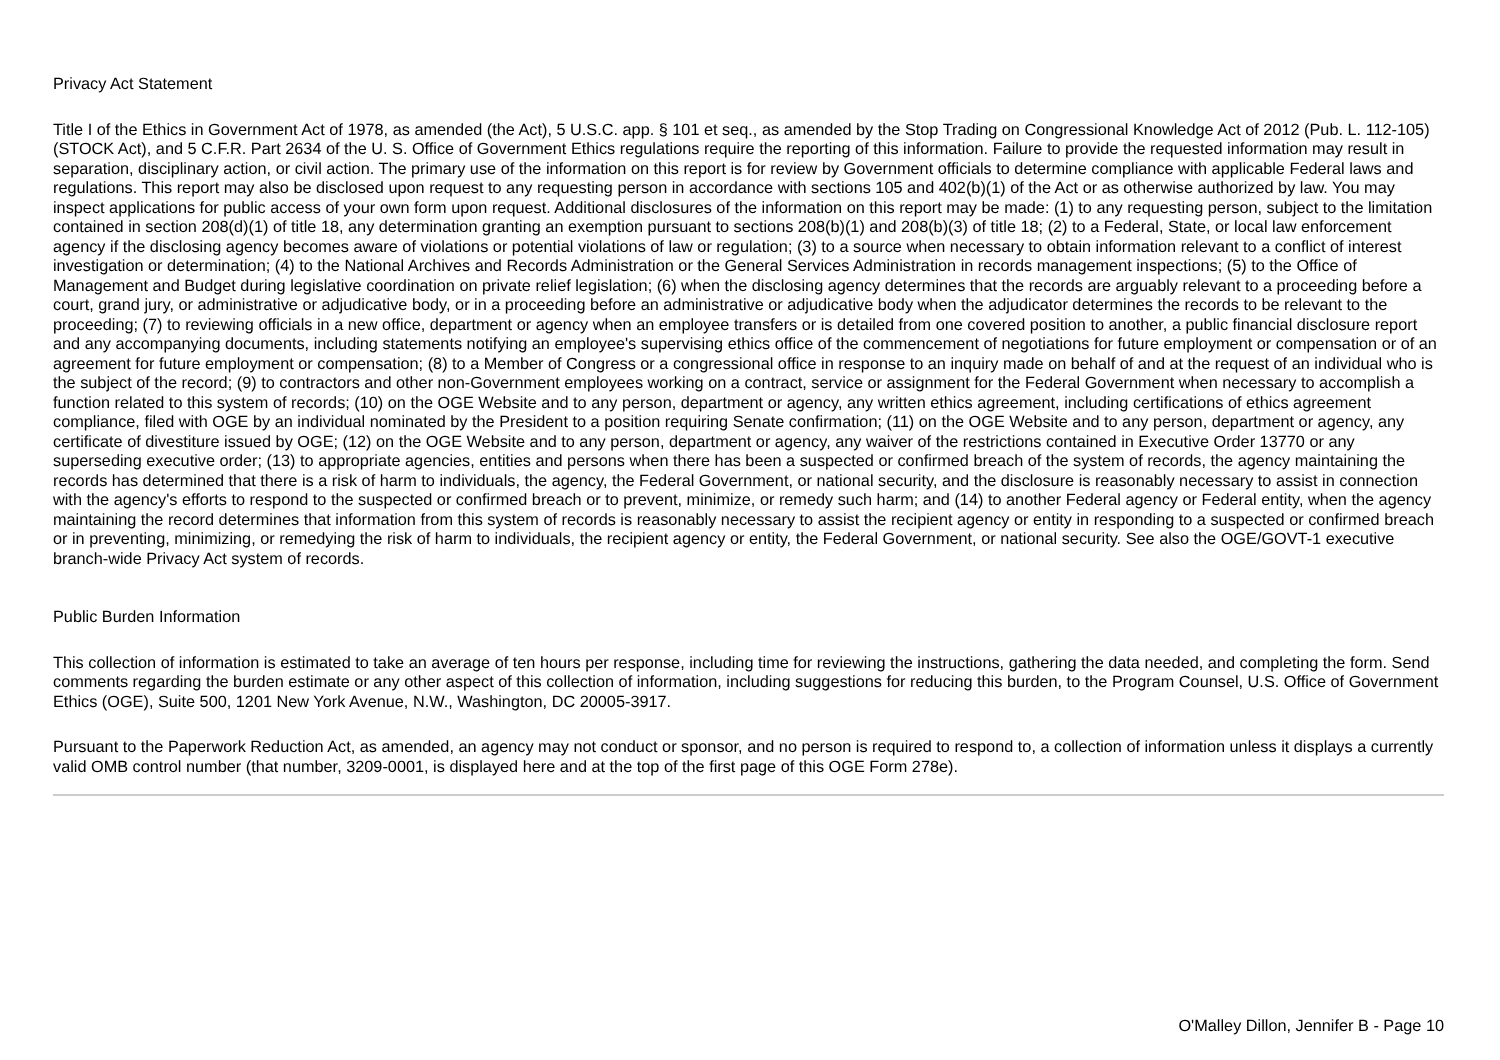Privacy Act Statement
Title I of the Ethics in Government Act of 1978, as amended (the Act), 5 U.S.C. app. § 101 et seq., as amended by the Stop Trading on Congressional Knowledge Act of 2012 (Pub. L. 112-105) (STOCK Act), and 5 C.F.R. Part 2634 of the U. S. Office of Government Ethics regulations require the reporting of this information. Failure to provide the requested information may result in separation, disciplinary action, or civil action. The primary use of the information on this report is for review by Government officials to determine compliance with applicable Federal laws and regulations. This report may also be disclosed upon request to any requesting person in accordance with sections 105 and 402(b)(1) of the Act or as otherwise authorized by law. You may inspect applications for public access of your own form upon request. Additional disclosures of the information on this report may be made: (1) to any requesting person, subject to the limitation contained in section 208(d)(1) of title 18, any determination granting an exemption pursuant to sections 208(b)(1) and 208(b)(3) of title 18; (2) to a Federal, State, or local law enforcement agency if the disclosing agency becomes aware of violations or potential violations of law or regulation; (3) to a source when necessary to obtain information relevant to a conflict of interest investigation or determination; (4) to the National Archives and Records Administration or the General Services Administration in records management inspections; (5) to the Office of Management and Budget during legislative coordination on private relief legislation; (6) when the disclosing agency determines that the records are arguably relevant to a proceeding before a court, grand jury, or administrative or adjudicative body, or in a proceeding before an administrative or adjudicative body when the adjudicator determines the records to be relevant to the proceeding; (7) to reviewing officials in a new office, department or agency when an employee transfers or is detailed from one covered position to another, a public financial disclosure report and any accompanying documents, including statements notifying an employee's supervising ethics office of the commencement of negotiations for future employment or compensation or of an agreement for future employment or compensation; (8) to a Member of Congress or a congressional office in response to an inquiry made on behalf of and at the request of an individual who is the subject of the record; (9) to contractors and other non-Government employees working on a contract, service or assignment for the Federal Government when necessary to accomplish a function related to this system of records; (10) on the OGE Website and to any person, department or agency, any written ethics agreement, including certifications of ethics agreement compliance, filed with OGE by an individual nominated by the President to a position requiring Senate confirmation; (11) on the OGE Website and to any person, department or agency, any certificate of divestiture issued by OGE; (12) on the OGE Website and to any person, department or agency, any waiver of the restrictions contained in Executive Order 13770 or any superseding executive order; (13) to appropriate agencies, entities and persons when there has been a suspected or confirmed breach of the system of records, the agency maintaining the records has determined that there is a risk of harm to individuals, the agency, the Federal Government, or national security, and the disclosure is reasonably necessary to assist in connection with the agency's efforts to respond to the suspected or confirmed breach or to prevent, minimize, or remedy such harm; and (14) to another Federal agency or Federal entity, when the agency maintaining the record determines that information from this system of records is reasonably necessary to assist the recipient agency or entity in responding to a suspected or confirmed breach or in preventing, minimizing, or remedying the risk of harm to individuals, the recipient agency or entity, the Federal Government, or national security. See also the OGE/GOVT-1 executive branch-wide Privacy Act system of records.
Public Burden Information
This collection of information is estimated to take an average of ten hours per response, including time for reviewing the instructions, gathering the data needed, and completing the form. Send comments regarding the burden estimate or any other aspect of this collection of information, including suggestions for reducing this burden, to the Program Counsel, U.S. Office of Government Ethics (OGE), Suite 500, 1201 New York Avenue, N.W., Washington, DC 20005-3917.
Pursuant to the Paperwork Reduction Act, as amended, an agency may not conduct or sponsor, and no person is required to respond to, a collection of information unless it displays a currently valid OMB control number (that number, 3209-0001, is displayed here and at the top of the first page of this OGE Form 278e).
O'Malley Dillon, Jennifer B - Page 10